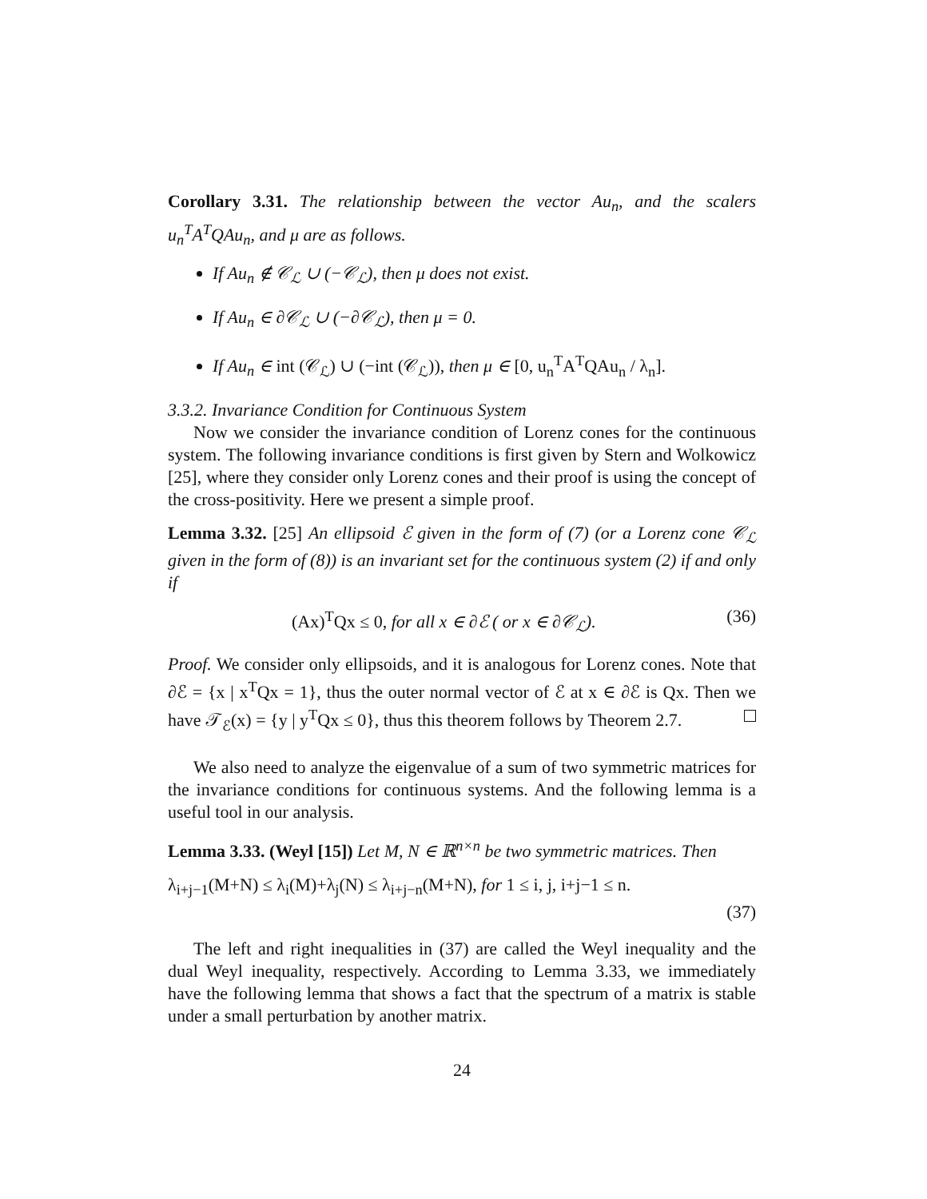Corollary 3.31. The relationship between the vector Au<sub>n</sub>, and the scalers u<sub>n</sub><sup>T</sup>A<sup>T</sup>QAu<sub>n</sub>, and μ are as follows.
If Au<sub>n</sub> ∉ 𝒞<sub>ℒ</sub> ∪ (−𝒞<sub>ℒ</sub>), then μ does not exist.
If Au<sub>n</sub> ∈ ∂𝒞<sub>ℒ</sub> ∪ (−∂𝒞<sub>ℒ</sub>), then μ = 0.
If Au<sub>n</sub> ∈ int (𝒞<sub>ℒ</sub>) ∪ (−int (𝒞<sub>ℒ</sub>)), then μ ∈ [0, u<sub>n</sub><sup>T</sup>A<sup>T</sup>QAu<sub>n</sub> / λ<sub>n</sub>].
3.3.2. Invariance Condition for Continuous System
Now we consider the invariance condition of Lorenz cones for the continuous system. The following invariance conditions is first given by Stern and Wolkowicz [25], where they consider only Lorenz cones and their proof is using the concept of the cross-positivity. Here we present a simple proof.
Lemma 3.32. [25] An ellipsoid ℰ given in the form of (7) (or a Lorenz cone 𝒞<sub>ℒ</sub> given in the form of (8)) is an invariant set for the continuous system (2) if and only if
(Ax)<sup>T</sup>Qx ≤ 0, for all x ∈ ∂ℰ ( or x ∈ ∂𝒞<sub>ℒ</sub>). (36)
Proof. We consider only ellipsoids, and it is analogous for Lorenz cones. Note that ∂ℰ = {x | x<sup>T</sup>Qx = 1}, thus the outer normal vector of ℰ at x ∈ ∂ℰ is Qx. Then we have 𝒯<sub>ℰ</sub>(x) = {y | y<sup>T</sup>Qx ≤ 0}, thus this theorem follows by Theorem 2.7.
We also need to analyze the eigenvalue of a sum of two symmetric matrices for the invariance conditions for continuous systems. And the following lemma is a useful tool in our analysis.
Lemma 3.33. (Weyl [15]) Let M, N ∈ ℝ<sup>n×n</sup> be two symmetric matrices. Then
λ<sub>i+j−1</sub>(M+N) ≤ λ<sub>i</sub>(M)+λ<sub>j</sub>(N) ≤ λ<sub>i+j−n</sub>(M+N), for 1 ≤ i, j, i+j−1 ≤ n.
(37)
The left and right inequalities in (37) are called the Weyl inequality and the dual Weyl inequality, respectively. According to Lemma 3.33, we immediately have the following lemma that shows a fact that the spectrum of a matrix is stable under a small perturbation by another matrix.
24